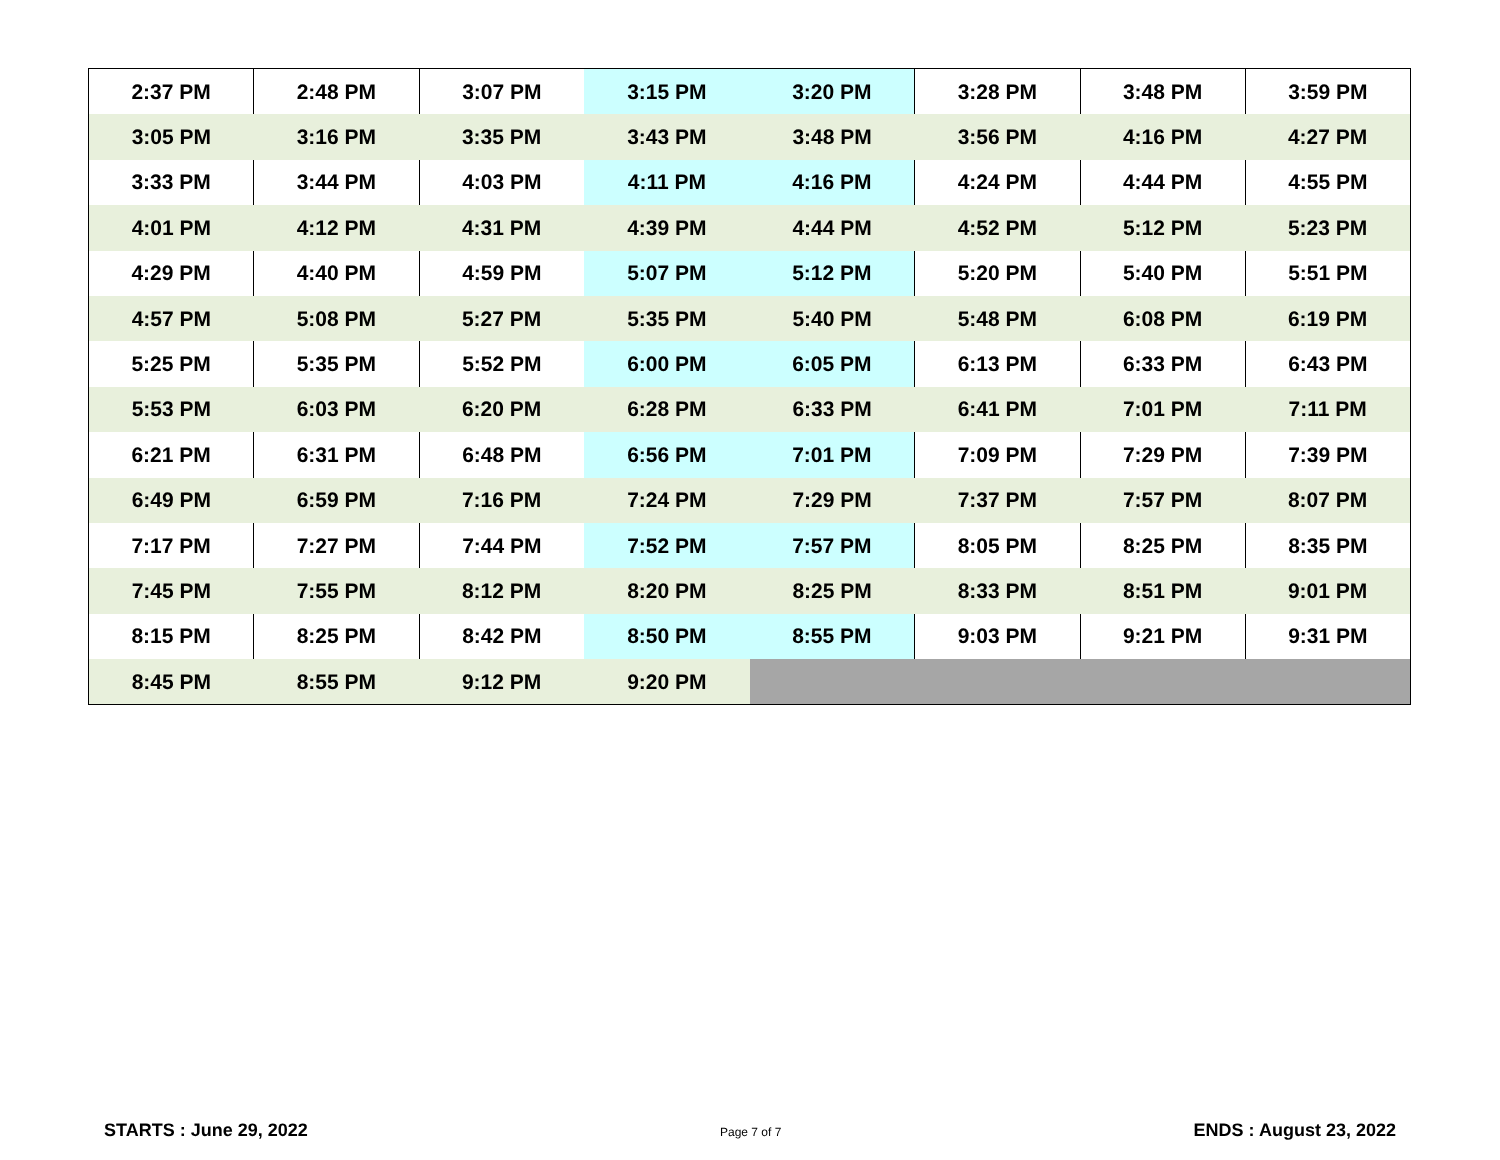| 2:37 PM | 2:48 PM | 3:07 PM | 3:15 PM | 3:20 PM | 3:28 PM | 3:48 PM | 3:59 PM |
| 3:05 PM | 3:16 PM | 3:35 PM | 3:43 PM | 3:48 PM | 3:56 PM | 4:16 PM | 4:27 PM |
| 3:33 PM | 3:44 PM | 4:03 PM | 4:11 PM | 4:16 PM | 4:24 PM | 4:44 PM | 4:55 PM |
| 4:01 PM | 4:12 PM | 4:31 PM | 4:39 PM | 4:44 PM | 4:52 PM | 5:12 PM | 5:23 PM |
| 4:29 PM | 4:40 PM | 4:59 PM | 5:07 PM | 5:12 PM | 5:20 PM | 5:40 PM | 5:51 PM |
| 4:57 PM | 5:08 PM | 5:27 PM | 5:35 PM | 5:40 PM | 5:48 PM | 6:08 PM | 6:19 PM |
| 5:25 PM | 5:35 PM | 5:52 PM | 6:00 PM | 6:05 PM | 6:13 PM | 6:33 PM | 6:43 PM |
| 5:53 PM | 6:03 PM | 6:20 PM | 6:28 PM | 6:33 PM | 6:41 PM | 7:01 PM | 7:11 PM |
| 6:21 PM | 6:31 PM | 6:48 PM | 6:56 PM | 7:01 PM | 7:09 PM | 7:29 PM | 7:39 PM |
| 6:49 PM | 6:59 PM | 7:16 PM | 7:24 PM | 7:29 PM | 7:37 PM | 7:57 PM | 8:07 PM |
| 7:17 PM | 7:27 PM | 7:44 PM | 7:52 PM | 7:57 PM | 8:05 PM | 8:25 PM | 8:35 PM |
| 7:45 PM | 7:55 PM | 8:12 PM | 8:20 PM | 8:25 PM | 8:33 PM | 8:51 PM | 9:01 PM |
| 8:15 PM | 8:25 PM | 8:42 PM | 8:50 PM | 8:55 PM | 9:03 PM | 9:21 PM | 9:31 PM |
| 8:45 PM | 8:55 PM | 9:12 PM | 9:20 PM | | | | |
STARTS : June 29, 2022 Page 7 of 7 ENDS : August 23, 2022